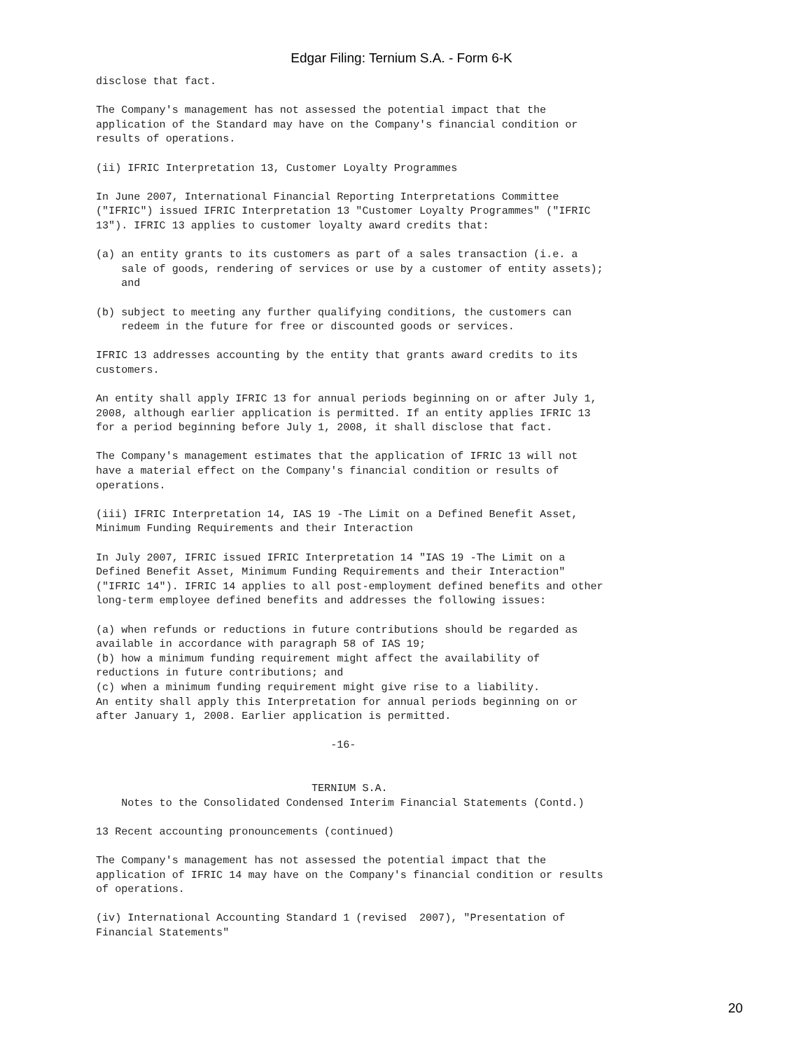Edgar Filing: Ternium S.A. - Form 6-K
disclose that fact.

The Company's management has not assessed the potential impact that the
application of the Standard may have on the Company's financial condition or
results of operations.

(ii) IFRIC Interpretation 13, Customer Loyalty Programmes

In June 2007, International Financial Reporting Interpretations Committee
("IFRIC") issued IFRIC Interpretation 13 "Customer Loyalty Programmes" ("IFRIC
13"). IFRIC 13 applies to customer loyalty award credits that:

(a) an entity grants to its customers as part of a sales transaction (i.e. a
    sale of goods, rendering of services or use by a customer of entity assets);
    and

(b) subject to meeting any further qualifying conditions, the customers can
    redeem in the future for free or discounted goods or services.

IFRIC 13 addresses accounting by the entity that grants award credits to its
customers.

An entity shall apply IFRIC 13 for annual periods beginning on or after July 1,
2008, although earlier application is permitted. If an entity applies IFRIC 13
for a period beginning before July 1, 2008, it shall disclose that fact.

The Company's management estimates that the application of IFRIC 13 will not
have a material effect on the Company's financial condition or results of
operations.

(iii) IFRIC Interpretation 14, IAS 19 -The Limit on a Defined Benefit Asset,
Minimum Funding Requirements and their Interaction

In July 2007, IFRIC issued IFRIC Interpretation 14 "IAS 19 -The Limit on a
Defined Benefit Asset, Minimum Funding Requirements and their Interaction"
("IFRIC 14"). IFRIC 14 applies to all post-employment defined benefits and other
long-term employee defined benefits and addresses the following issues:

(a) when refunds or reductions in future contributions should be regarded as
available in accordance with paragraph 58 of IAS 19;
(b) how a minimum funding requirement might affect the availability of
reductions in future contributions; and
(c) when a minimum funding requirement might give rise to a liability.
An entity shall apply this Interpretation for annual periods beginning on or
after January 1, 2008. Earlier application is permitted.

                                     -16-


                                  TERNIUM S.A.
    Notes to the Consolidated Condensed Interim Financial Statements (Contd.)

13 Recent accounting pronouncements (continued)

The Company's management has not assessed the potential impact that the
application of IFRIC 14 may have on the Company's financial condition or results
of operations.

(iv) International Accounting Standard 1 (revised  2007), "Presentation of
Financial Statements"
20